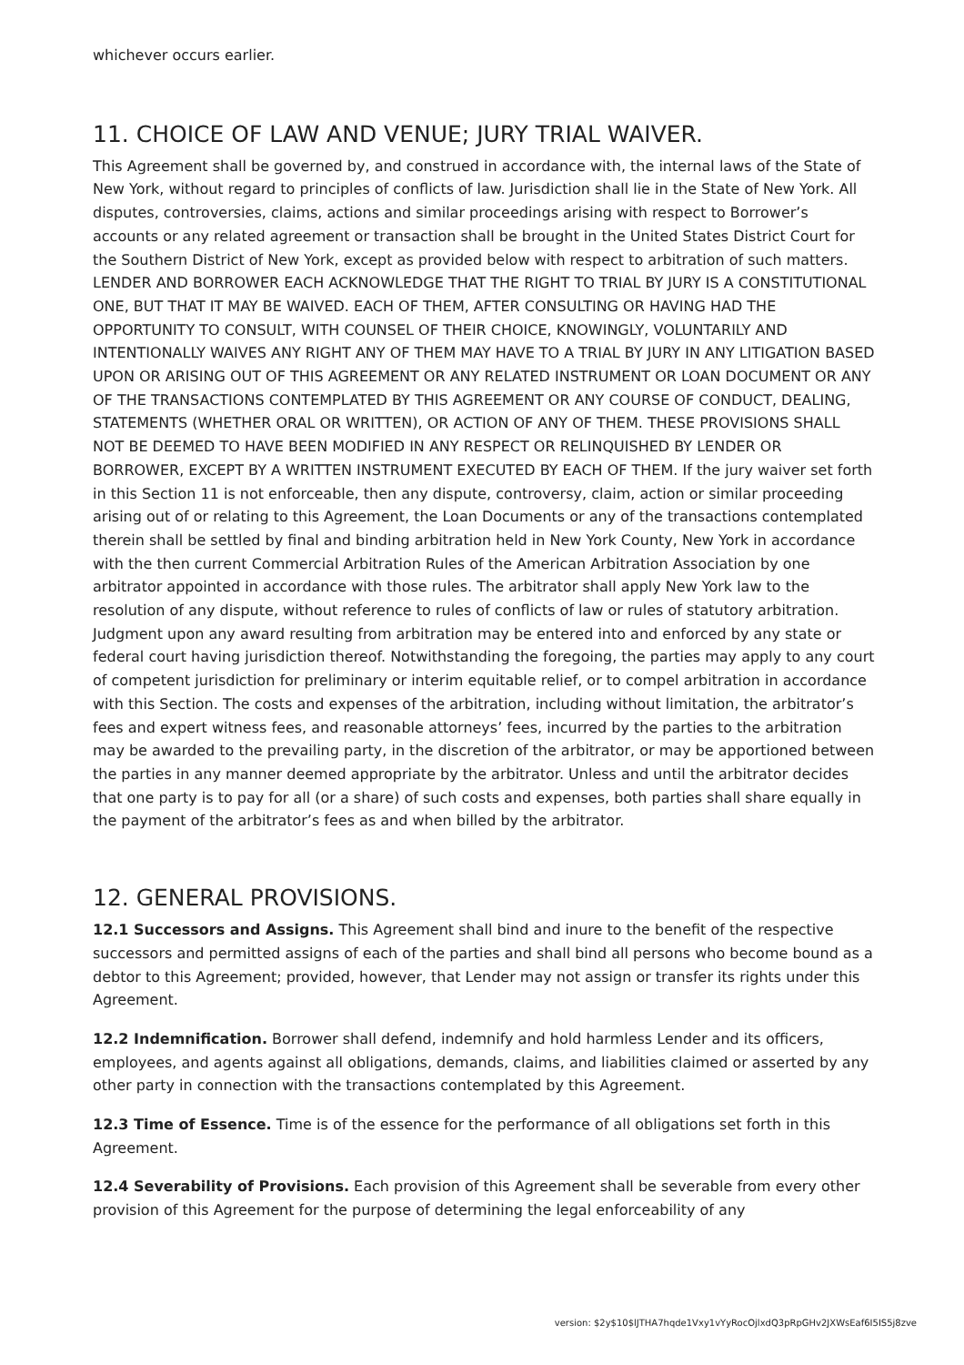whichever occurs earlier.
11. CHOICE OF LAW AND VENUE; JURY TRIAL WAIVER.
This Agreement shall be governed by, and construed in accordance with, the internal laws of the State of New York, without regard to principles of conflicts of law. Jurisdiction shall lie in the State of New York. All disputes, controversies, claims, actions and similar proceedings arising with respect to Borrower’s accounts or any related agreement or transaction shall be brought in the United States District Court for the Southern District of New York, except as provided below with respect to arbitration of such matters. LENDER AND BORROWER EACH ACKNOWLEDGE THAT THE RIGHT TO TRIAL BY JURY IS A CONSTITUTIONAL ONE, BUT THAT IT MAY BE WAIVED. EACH OF THEM, AFTER CONSULTING OR HAVING HAD THE OPPORTUNITY TO CONSULT, WITH COUNSEL OF THEIR CHOICE, KNOWINGLY, VOLUNTARILY AND INTENTIONALLY WAIVES ANY RIGHT ANY OF THEM MAY HAVE TO A TRIAL BY JURY IN ANY LITIGATION BASED UPON OR ARISING OUT OF THIS AGREEMENT OR ANY RELATED INSTRUMENT OR LOAN DOCUMENT OR ANY OF THE TRANSACTIONS CONTEMPLATED BY THIS AGREEMENT OR ANY COURSE OF CONDUCT, DEALING, STATEMENTS (WHETHER ORAL OR WRITTEN), OR ACTION OF ANY OF THEM. THESE PROVISIONS SHALL NOT BE DEEMED TO HAVE BEEN MODIFIED IN ANY RESPECT OR RELINQUISHED BY LENDER OR BORROWER, EXCEPT BY A WRITTEN INSTRUMENT EXECUTED BY EACH OF THEM. If the jury waiver set forth in this Section 11 is not enforceable, then any dispute, controversy, claim, action or similar proceeding arising out of or relating to this Agreement, the Loan Documents or any of the transactions contemplated therein shall be settled by final and binding arbitration held in New York County, New York in accordance with the then current Commercial Arbitration Rules of the American Arbitration Association by one arbitrator appointed in accordance with those rules. The arbitrator shall apply New York law to the resolution of any dispute, without reference to rules of conflicts of law or rules of statutory arbitration. Judgment upon any award resulting from arbitration may be entered into and enforced by any state or federal court having jurisdiction thereof. Notwithstanding the foregoing, the parties may apply to any court of competent jurisdiction for preliminary or interim equitable relief, or to compel arbitration in accordance with this Section. The costs and expenses of the arbitration, including without limitation, the arbitrator’s fees and expert witness fees, and reasonable attorneys’ fees, incurred by the parties to the arbitration may be awarded to the prevailing party, in the discretion of the arbitrator, or may be apportioned between the parties in any manner deemed appropriate by the arbitrator. Unless and until the arbitrator decides that one party is to pay for all (or a share) of such costs and expenses, both parties shall share equally in the payment of the arbitrator’s fees as and when billed by the arbitrator.
12. GENERAL PROVISIONS.
12.1 Successors and Assigns. This Agreement shall bind and inure to the benefit of the respective successors and permitted assigns of each of the parties and shall bind all persons who become bound as a debtor to this Agreement; provided, however, that Lender may not assign or transfer its rights under this Agreement.
12.2 Indemnification. Borrower shall defend, indemnify and hold harmless Lender and its officers, employees, and agents against all obligations, demands, claims, and liabilities claimed or asserted by any other party in connection with the transactions contemplated by this Agreement.
12.3 Time of Essence. Time is of the essence for the performance of all obligations set forth in this Agreement.
12.4 Severability of Provisions. Each provision of this Agreement shall be severable from every other provision of this Agreement for the purpose of determining the legal enforceability of any
version: $2y$10$lJTHA7hqde1Vxy1vYyRocOjlxdQ3pRpGHv2JXWsEaf6I5IS5j8zve